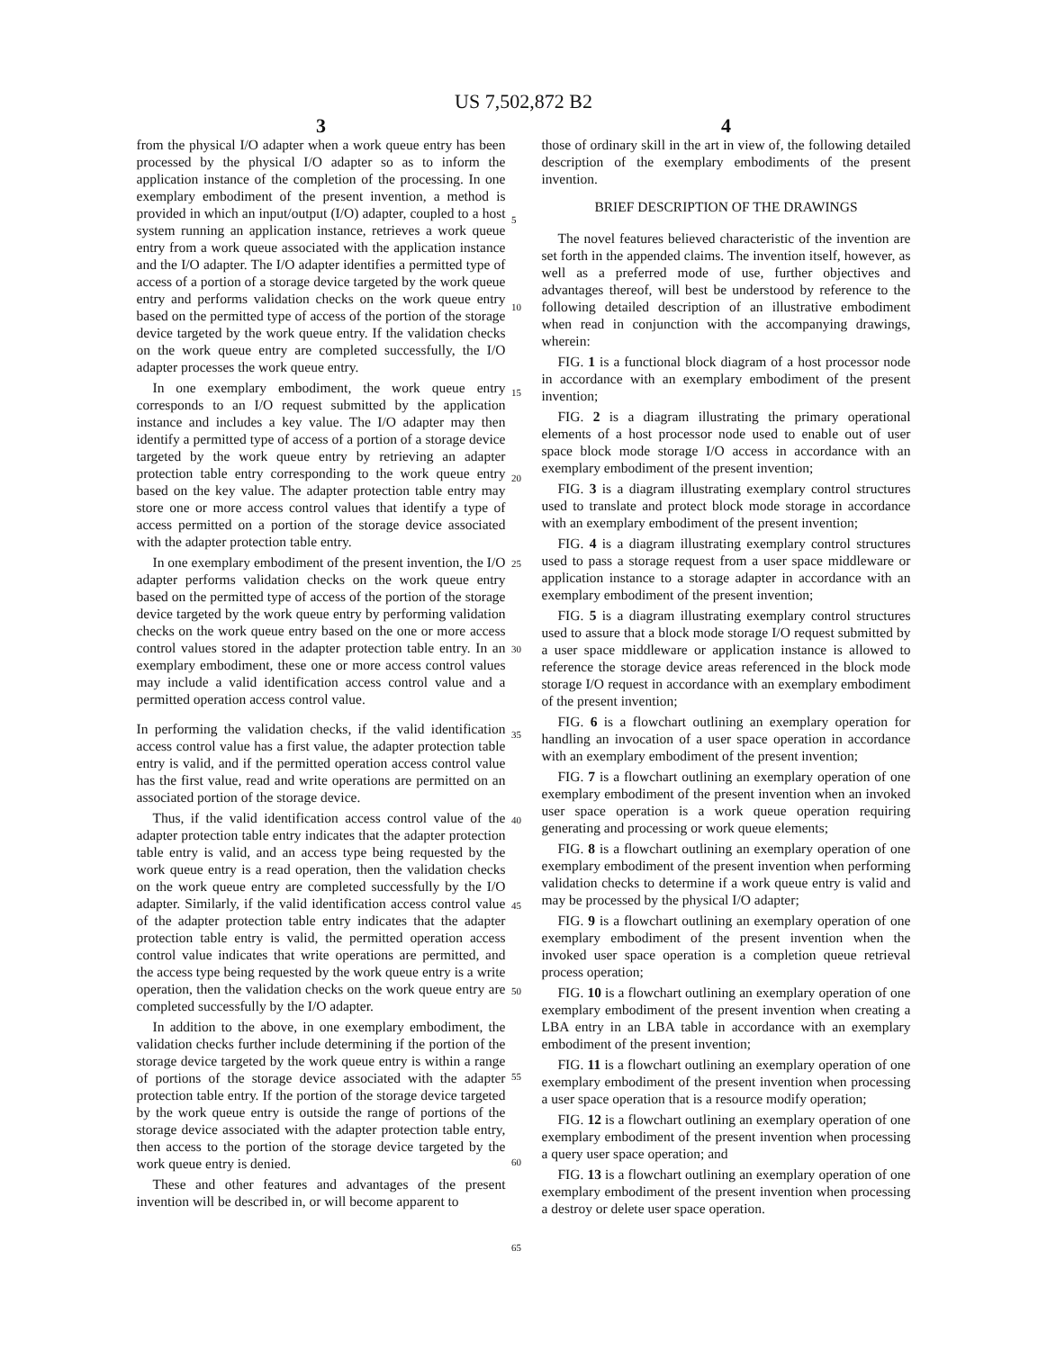US 7,502,872 B2
3
from the physical I/O adapter when a work queue entry has been processed by the physical I/O adapter so as to inform the application instance of the completion of the processing. In one exemplary embodiment of the present invention, a method is provided in which an input/output (I/O) adapter, coupled to a host system running an application instance, retrieves a work queue entry from a work queue associated with the application instance and the I/O adapter. The I/O adapter identifies a permitted type of access of a portion of a storage device targeted by the work queue entry and performs validation checks on the work queue entry based on the permitted type of access of the portion of the storage device targeted by the work queue entry. If the validation checks on the work queue entry are completed successfully, the I/O adapter processes the work queue entry.
In one exemplary embodiment, the work queue entry corresponds to an I/O request submitted by the application instance and includes a key value. The I/O adapter may then identify a permitted type of access of a portion of a storage device targeted by the work queue entry by retrieving an adapter protection table entry corresponding to the work queue entry based on the key value. The adapter protection table entry may store one or more access control values that identify a type of access permitted on a portion of the storage device associated with the adapter protection table entry.
In one exemplary embodiment of the present invention, the I/O adapter performs validation checks on the work queue entry based on the permitted type of access of the portion of the storage device targeted by the work queue entry by performing validation checks on the work queue entry based on the one or more access control values stored in the adapter protection table entry. In an exemplary embodiment, these one or more access control values may include a valid identification access control value and a permitted operation access control value.
In performing the validation checks, if the valid identification access control value has a first value, the adapter protection table entry is valid, and if the permitted operation access control value has the first value, read and write operations are permitted on an associated portion of the storage device.
Thus, if the valid identification access control value of the adapter protection table entry indicates that the adapter protection table entry is valid, and an access type being requested by the work queue entry is a read operation, then the validation checks on the work queue entry are completed successfully by the I/O adapter. Similarly, if the valid identification access control value of the adapter protection table entry indicates that the adapter protection table entry is valid, the permitted operation access control value indicates that write operations are permitted, and the access type being requested by the work queue entry is a write operation, then the validation checks on the work queue entry are completed successfully by the I/O adapter.
In addition to the above, in one exemplary embodiment, the validation checks further include determining if the portion of the storage device targeted by the work queue entry is within a range of portions of the storage device associated with the adapter protection table entry. If the portion of the storage device targeted by the work queue entry is outside the range of portions of the storage device associated with the adapter protection table entry, then access to the portion of the storage device targeted by the work queue entry is denied.
These and other features and advantages of the present invention will be described in, or will become apparent to
4
those of ordinary skill in the art in view of, the following detailed description of the exemplary embodiments of the present invention.
BRIEF DESCRIPTION OF THE DRAWINGS
The novel features believed characteristic of the invention are set forth in the appended claims. The invention itself, however, as well as a preferred mode of use, further objectives and advantages thereof, will best be understood by reference to the following detailed description of an illustrative embodiment when read in conjunction with the accompanying drawings, wherein:
FIG. 1 is a functional block diagram of a host processor node in accordance with an exemplary embodiment of the present invention;
FIG. 2 is a diagram illustrating the primary operational elements of a host processor node used to enable out of user space block mode storage I/O access in accordance with an exemplary embodiment of the present invention;
FIG. 3 is a diagram illustrating exemplary control structures used to translate and protect block mode storage in accordance with an exemplary embodiment of the present invention;
FIG. 4 is a diagram illustrating exemplary control structures used to pass a storage request from a user space middleware or application instance to a storage adapter in accordance with an exemplary embodiment of the present invention;
FIG. 5 is a diagram illustrating exemplary control structures used to assure that a block mode storage I/O request submitted by a user space middleware or application instance is allowed to reference the storage device areas referenced in the block mode storage I/O request in accordance with an exemplary embodiment of the present invention;
FIG. 6 is a flowchart outlining an exemplary operation for handling an invocation of a user space operation in accordance with an exemplary embodiment of the present invention;
FIG. 7 is a flowchart outlining an exemplary operation of one exemplary embodiment of the present invention when an invoked user space operation is a work queue operation requiring generating and processing or work queue elements;
FIG. 8 is a flowchart outlining an exemplary operation of one exemplary embodiment of the present invention when performing validation checks to determine if a work queue entry is valid and may be processed by the physical I/O adapter;
FIG. 9 is a flowchart outlining an exemplary operation of one exemplary embodiment of the present invention when the invoked user space operation is a completion queue retrieval process operation;
FIG. 10 is a flowchart outlining an exemplary operation of one exemplary embodiment of the present invention when creating a LBA entry in an LBA table in accordance with an exemplary embodiment of the present invention;
FIG. 11 is a flowchart outlining an exemplary operation of one exemplary embodiment of the present invention when processing a user space operation that is a resource modify operation;
FIG. 12 is a flowchart outlining an exemplary operation of one exemplary embodiment of the present invention when processing a query user space operation; and
FIG. 13 is a flowchart outlining an exemplary operation of one exemplary embodiment of the present invention when processing a destroy or delete user space operation.
5
10
15
20
25
30
35
40
45
50
55
60
65